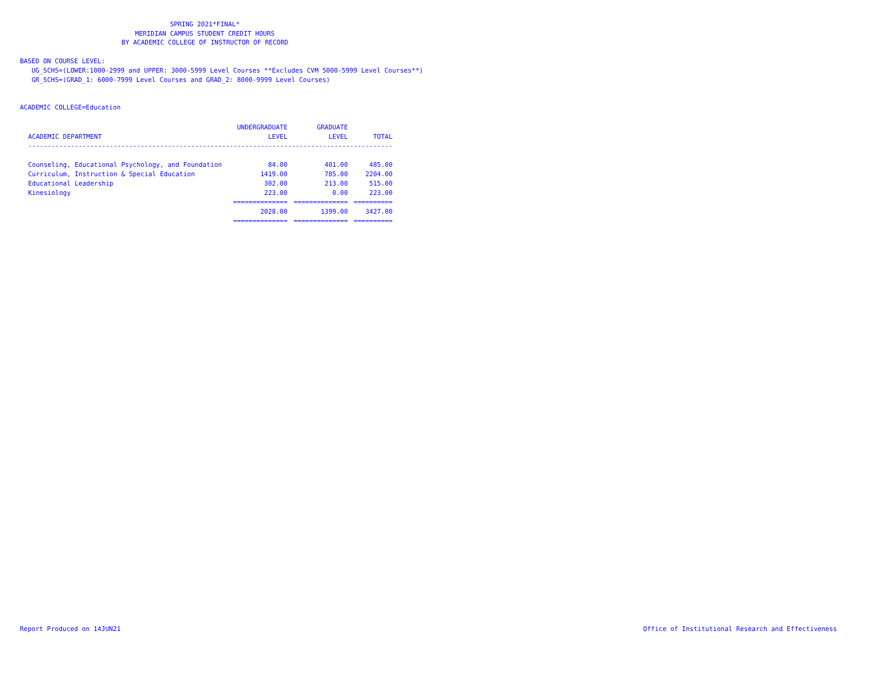SPRING 2021*FINAL*
MERIDIAN CAMPUS STUDENT CREDIT HOURS
BY ACADEMIC COLLEGE OF INSTRUCTOR OF RECORD
BASED ON COURSE LEVEL:
UG_SCHS=(LOWER:1000-2999 and UPPER: 3000-5999 Level Courses **Excludes CVM 5000-5999 Level Courses**)
GR_SCHS=(GRAD_1: 6000-7999 Level Courses and GRAD_2: 8000-9999 Level Courses)
ACADEMIC COLLEGE=Education
| | UNDERGRADUATE | GRADUATE | |
| --- | --- | --- | --- |
| ACADEMIC DEPARTMENT | LEVEL | LEVEL | TOTAL |
| ---------------------------------------------------------------------------------------------- | | | |
| Counseling, Educational Psychology, and Foundation | 84.00 | 401.00 | 485.00 |
| Curriculum, Instruction & Special Education | 1419.00 | 785.00 | 2204.00 |
| Educational Leadership | 302.00 | 213.00 | 515.00 |
| Kinesiology | 223.00 | 0.00 | 223.00 |
| | ============== | ============== | ========== |
| | 2028.00 | 1399.00 | 3427.00 |
| | ============== | ============== | ========== |
Report Produced on 14JUN21
Office of Institutional Research and Effectiveness